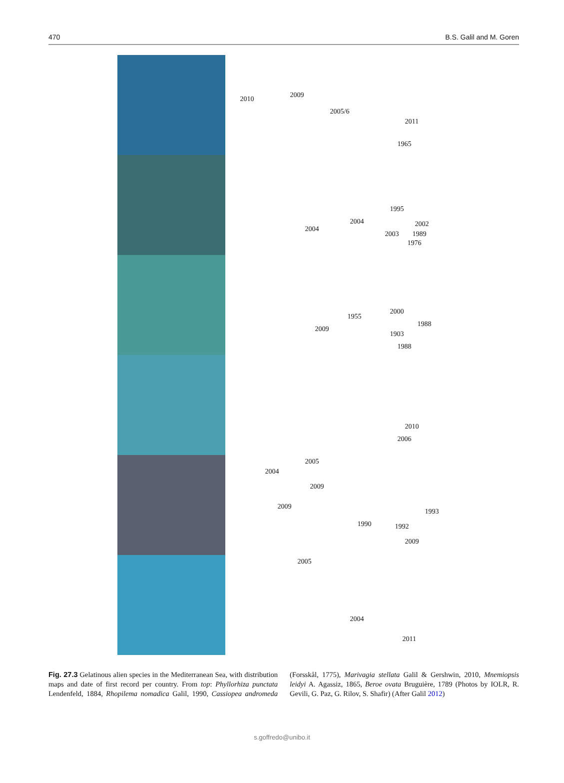470 B.S. Galil and M. Goren
2010 2009
2005/6
2011
1965
2004
2004
1995
2003
2002
1989
1976
2009
1955
2000
1988
1903
1988
2010
2006
2005
2004
2009
2009
1993
1990 1992
2009
2005
2004
2011
Fig. 27.3 Gelatinous alien species in the Mediterranean Sea, with distribution maps and date of first record per country. From top: Phyllorhiza punctata Lendenfeld, 1884, Rhopilema nomadica Galil, 1990, Cassiopea andromeda (Forsskål, 1775), Marivagia stellata Galil & Gershwin, 2010, Mnemiopsis leidyi A. Agassiz, 1865, Beroe ovata Bruguière, 1789 (Photos by IOLR, R. Gevili, G. Paz, G. Rilov, S. Shafir) (After Galil 2012)
s.goffredo@unibo.it